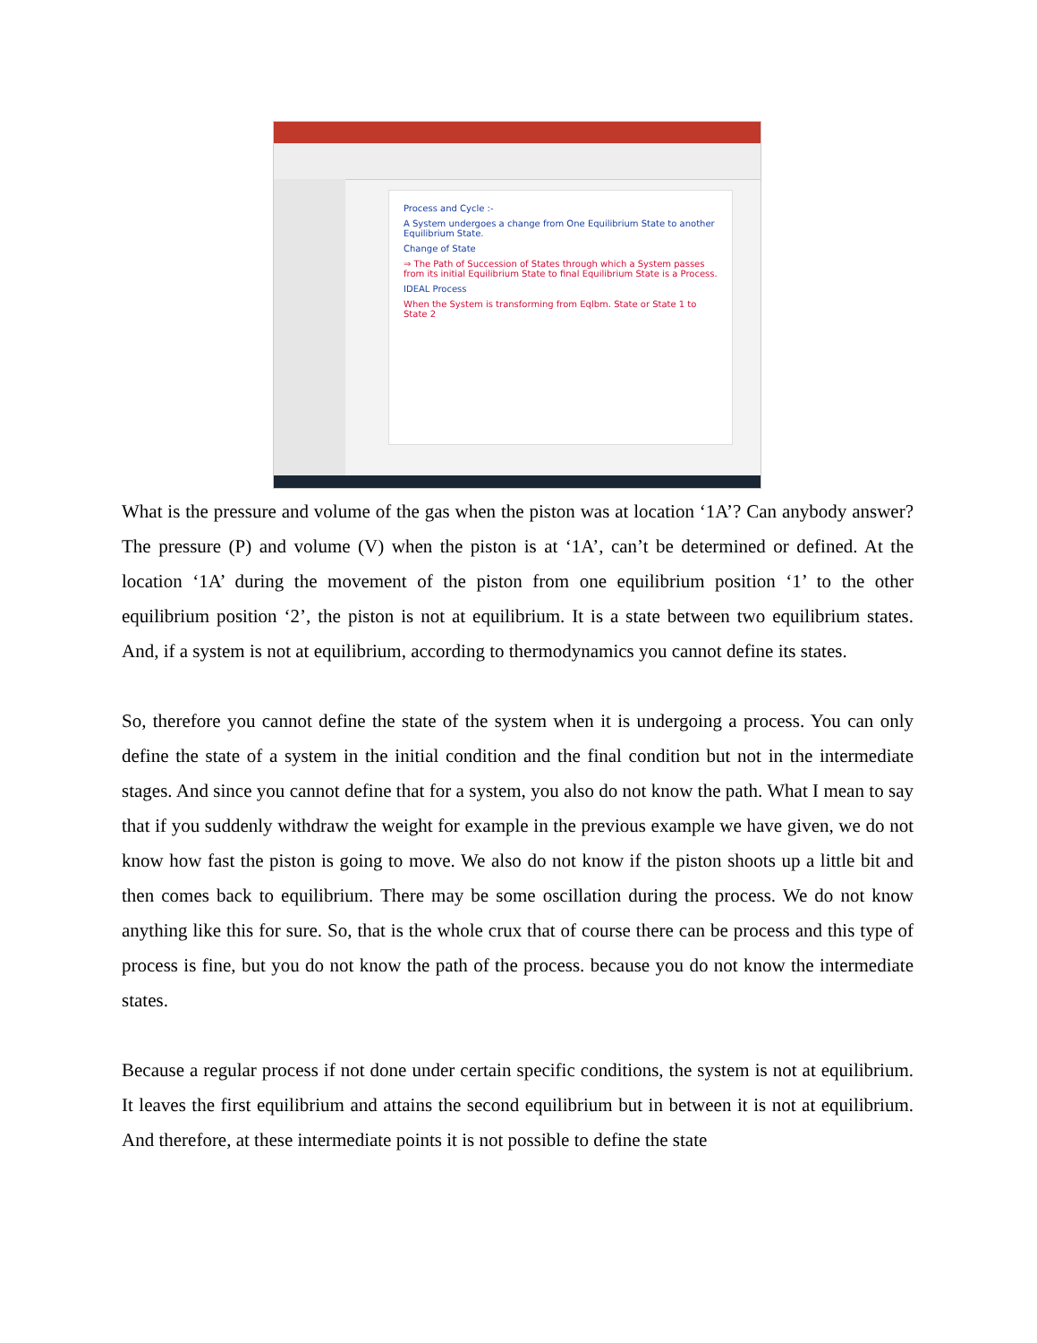Process and Cycle :-
A System undergoes a change from One Equilibrium State to another Equilibrium State.
Change of State
⇒ The Path of Succession of States through which a System passes from its initial Equilibrium State to final Equilibrium State is a Process.
IDEAL Process
When the System is transforming from Eqlbm. State or State 1 to State 2
What is the pressure and volume of the gas when the piston was at location ‘1A’? Can anybody answer? The pressure (P) and volume (V) when the piston is at ‘1A’, can’t be determined or defined. At the location ‘1A’ during the movement of the piston from one equilibrium position ‘1’ to the other equilibrium position ‘2’, the piston is not at equilibrium. It is a state between two equilibrium states. And, if a system is not at equilibrium, according to thermodynamics you cannot define its states.
So, therefore you cannot define the state of the system when it is undergoing a process. You can only define the state of a system in the initial condition and the final condition but not in the intermediate stages. And since you cannot define that for a system, you also do not know the path. What I mean to say that if you suddenly withdraw the weight for example in the previous example we have given, we do not know how fast the piston is going to move. We also do not know if the piston shoots up a little bit and then comes back to equilibrium. There may be some oscillation during the process. We do not know anything like this for sure. So, that is the whole crux that of course there can be process and this type of process is fine, but you do not know the path of the process. because you do not know the intermediate states.
Because a regular process if not done under certain specific conditions, the system is not at equilibrium. It leaves the first equilibrium and attains the second equilibrium but in between it is not at equilibrium. And therefore, at these intermediate points it is not possible to define the state